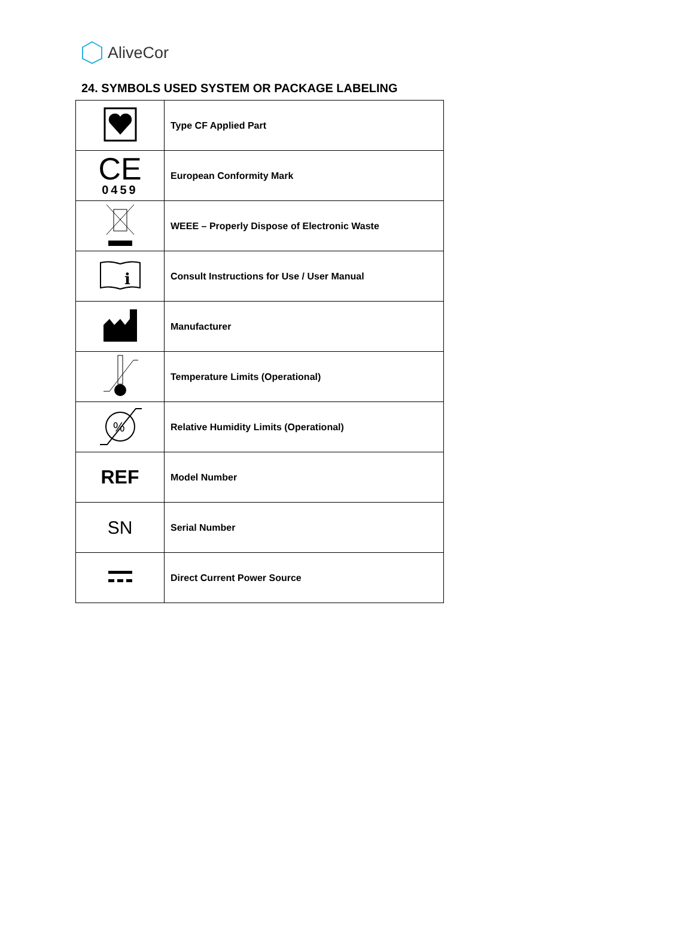AliveCor
24. SYMBOLS USED SYSTEM OR PACKAGE LABELING
| | Type CF Applied Part |
| CE 0459 | European Conformity Mark |
| | WEEE – Properly Dispose of Electronic Waste |
| i | Consult Instructions for Use / User Manual |
| | Manufacturer |
| | Temperature Limits (Operational) |
| % | Relative Humidity Limits (Operational) |
| REF | Model Number |
| SN | Serial Number |
| | Direct Current Power Source |